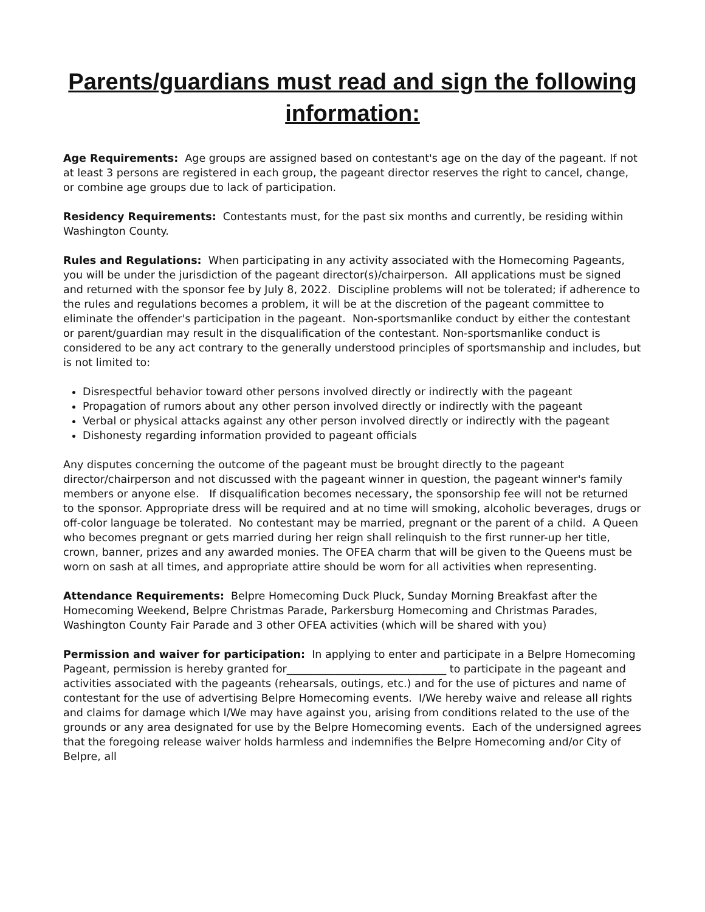Parents/guardians must read and sign the following information:
Age Requirements: Age groups are assigned based on contestant's age on the day of the pageant. If not at least 3 persons are registered in each group, the pageant director reserves the right to cancel, change, or combine age groups due to lack of participation.
Residency Requirements: Contestants must, for the past six months and currently, be residing within Washington County.
Rules and Regulations: When participating in any activity associated with the Homecoming Pageants, you will be under the jurisdiction of the pageant director(s)/chairperson. All applications must be signed and returned with the sponsor fee by July 8, 2022. Discipline problems will not be tolerated; if adherence to the rules and regulations becomes a problem, it will be at the discretion of the pageant committee to eliminate the offender's participation in the pageant. Non-sportsmanlike conduct by either the contestant or parent/guardian may result in the disqualification of the contestant. Non-sportsmanlike conduct is considered to be any act contrary to the generally understood principles of sportsmanship and includes, but is not limited to:
Disrespectful behavior toward other persons involved directly or indirectly with the pageant
Propagation of rumors about any other person involved directly or indirectly with the pageant
Verbal or physical attacks against any other person involved directly or indirectly with the pageant
Dishonesty regarding information provided to pageant officials
Any disputes concerning the outcome of the pageant must be brought directly to the pageant director/chairperson and not discussed with the pageant winner in question, the pageant winner's family members or anyone else. If disqualification becomes necessary, the sponsorship fee will not be returned to the sponsor. Appropriate dress will be required and at no time will smoking, alcoholic beverages, drugs or off-color language be tolerated. No contestant may be married, pregnant or the parent of a child. A Queen who becomes pregnant or gets married during her reign shall relinquish to the first runner-up her title, crown, banner, prizes and any awarded monies. The OFEA charm that will be given to the Queens must be worn on sash at all times, and appropriate attire should be worn for all activities when representing.
Attendance Requirements: Belpre Homecoming Duck Pluck, Sunday Morning Breakfast after the Homecoming Weekend, Belpre Christmas Parade, Parkersburg Homecoming and Christmas Parades, Washington County Fair Parade and 3 other OFEA activities (which will be shared with you)
Permission and waiver for participation: In applying to enter and participate in a Belpre Homecoming Pageant, permission is hereby granted for______________________________ to participate in the pageant and activities associated with the pageants (rehearsals, outings, etc.) and for the use of pictures and name of contestant for the use of advertising Belpre Homecoming events. I/We hereby waive and release all rights and claims for damage which I/We may have against you, arising from conditions related to the use of the grounds or any area designated for use by the Belpre Homecoming events. Each of the undersigned agrees that the foregoing release waiver holds harmless and indemnifies the Belpre Homecoming and/or City of Belpre, all